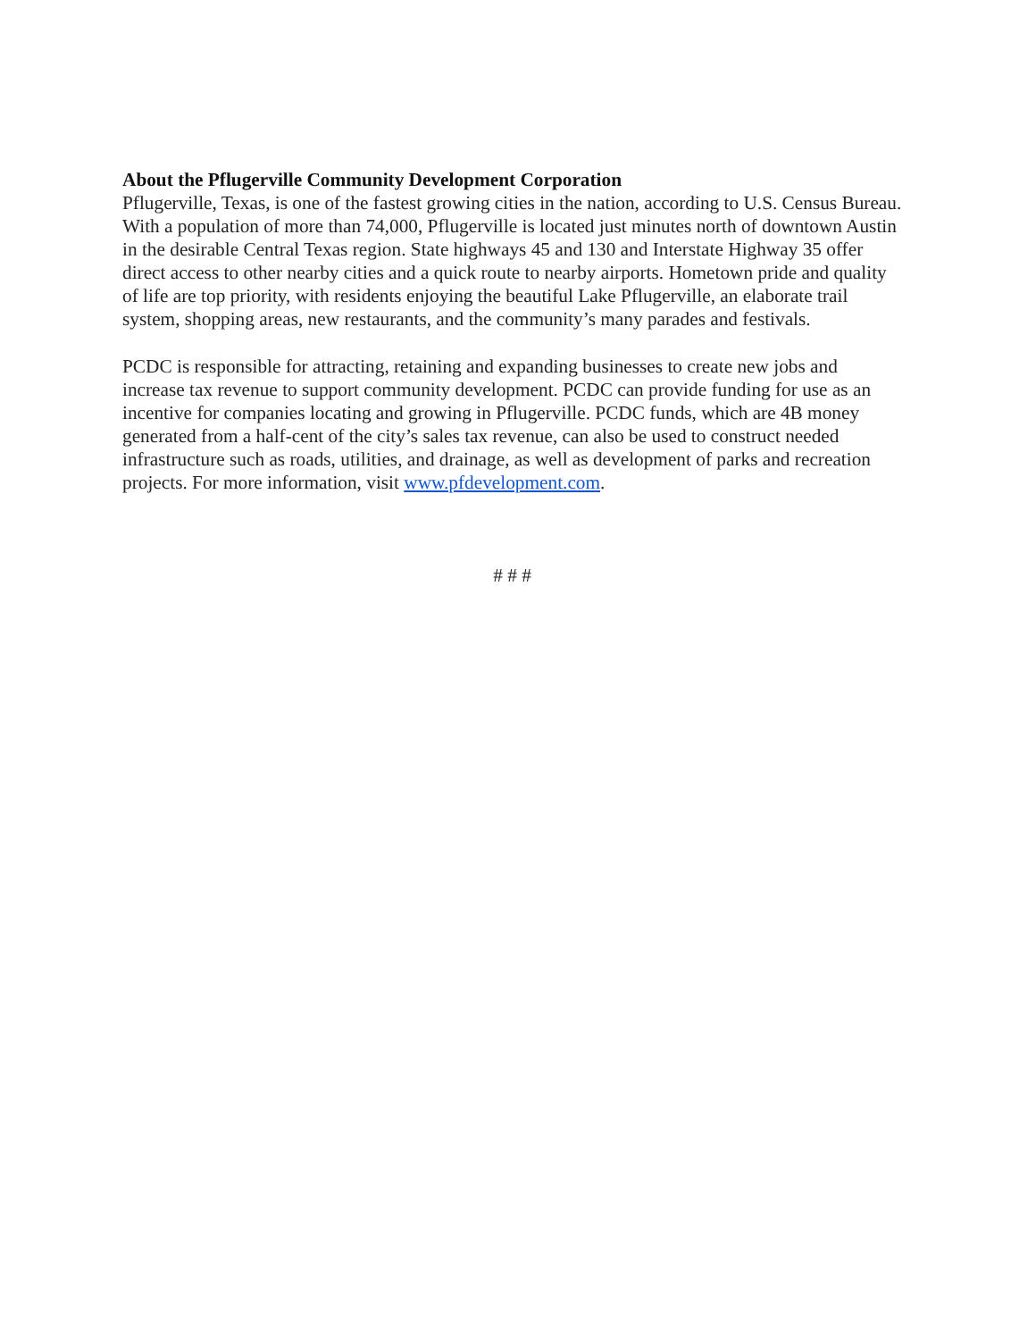About the Pflugerville Community Development Corporation
Pflugerville, Texas, is one of the fastest growing cities in the nation, according to U.S. Census Bureau. With a population of more than 74,000, Pflugerville is located just minutes north of downtown Austin in the desirable Central Texas region. State highways 45 and 130 and Interstate Highway 35 offer direct access to other nearby cities and a quick route to nearby airports. Hometown pride and quality of life are top priority, with residents enjoying the beautiful Lake Pflugerville, an elaborate trail system, shopping areas, new restaurants, and the community’s many parades and festivals.
PCDC is responsible for attracting, retaining and expanding businesses to create new jobs and increase tax revenue to support community development. PCDC can provide funding for use as an incentive for companies locating and growing in Pflugerville. PCDC funds, which are 4B money generated from a half-cent of the city’s sales tax revenue, can also be used to construct needed infrastructure such as roads, utilities, and drainage, as well as development of parks and recreation projects. For more information, visit www.pfdevelopment.com.
# # #